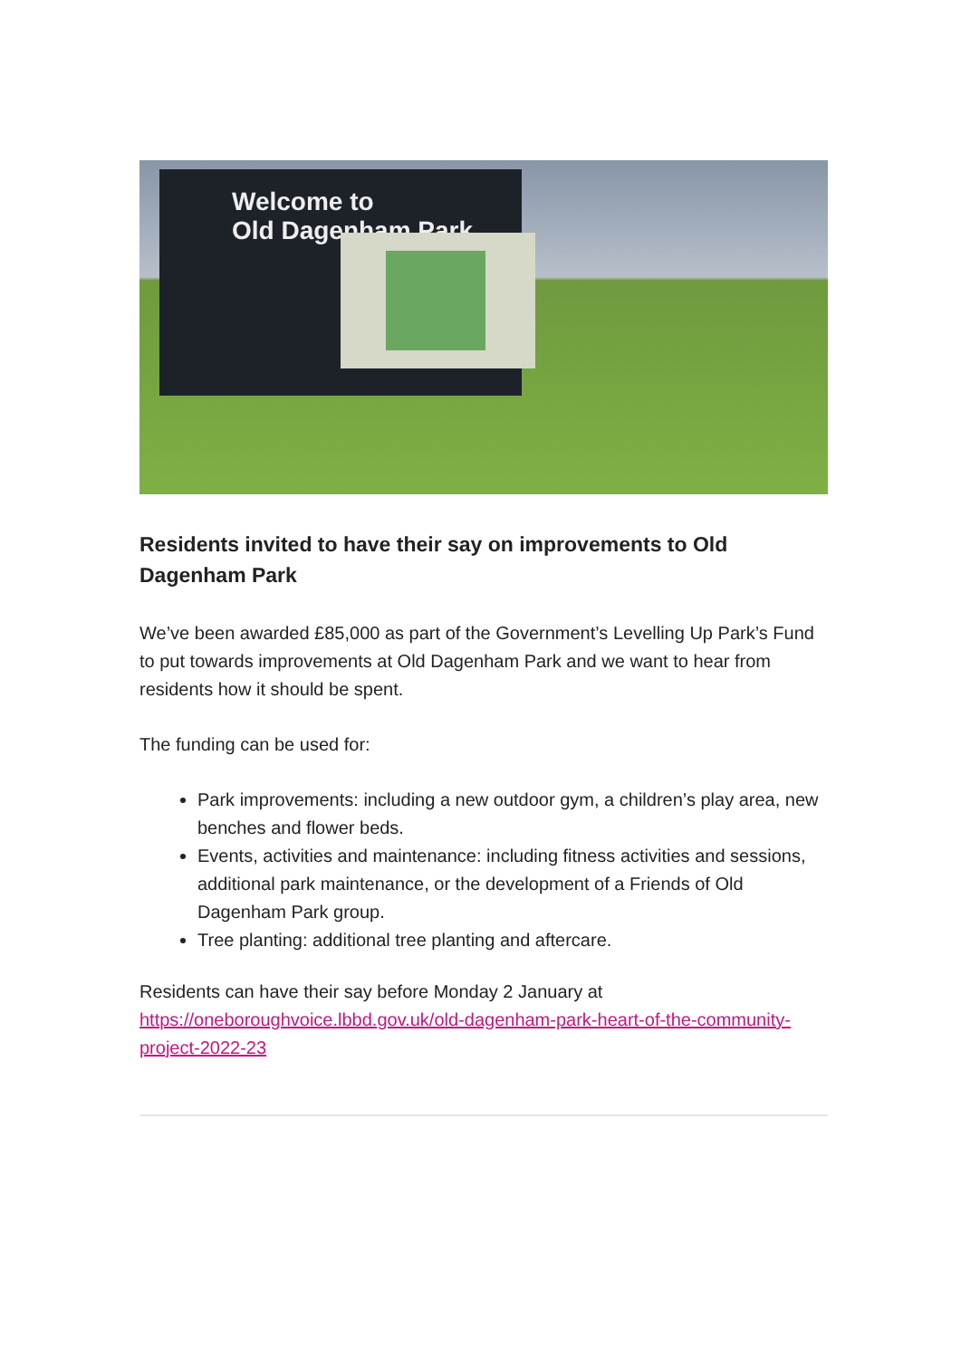Welcome to
Old Dagenham Park
Residents invited to have their say on improvements to Old Dagenham Park
We’ve been awarded £85,000 as part of the Government’s Levelling Up Park’s Fund to put towards improvements at Old Dagenham Park and we want to hear from residents how it should be spent.
The funding can be used for:
Park improvements: including a new outdoor gym, a children’s play area, new benches and flower beds.
Events, activities and maintenance: including fitness activities and sessions, additional park maintenance, or the development of a Friends of Old Dagenham Park group.
Tree planting: additional tree planting and aftercare.
Residents can have their say before Monday 2 January at https://oneboroughvoice.lbbd.gov.uk/old-dagenham-park-heart-of-the-community-project-2022-23